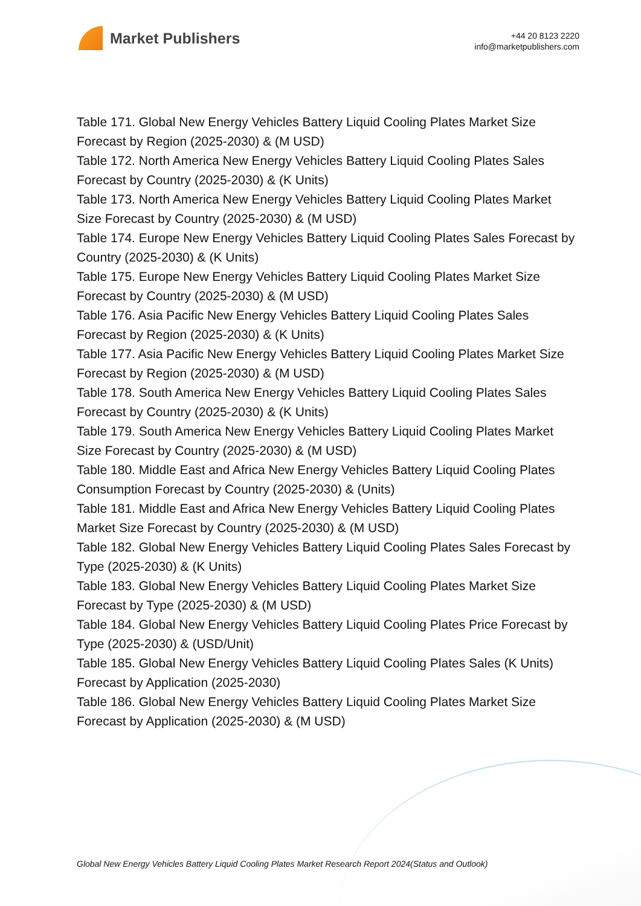Market Publishers
+44 20 8123 2220
info@marketpublishers.com
Table 171. Global New Energy Vehicles Battery Liquid Cooling Plates Market Size Forecast by Region (2025-2030) & (M USD)
Table 172. North America New Energy Vehicles Battery Liquid Cooling Plates Sales Forecast by Country (2025-2030) & (K Units)
Table 173. North America New Energy Vehicles Battery Liquid Cooling Plates Market Size Forecast by Country (2025-2030) & (M USD)
Table 174. Europe New Energy Vehicles Battery Liquid Cooling Plates Sales Forecast by Country (2025-2030) & (K Units)
Table 175. Europe New Energy Vehicles Battery Liquid Cooling Plates Market Size Forecast by Country (2025-2030) & (M USD)
Table 176. Asia Pacific New Energy Vehicles Battery Liquid Cooling Plates Sales Forecast by Region (2025-2030) & (K Units)
Table 177. Asia Pacific New Energy Vehicles Battery Liquid Cooling Plates Market Size Forecast by Region (2025-2030) & (M USD)
Table 178. South America New Energy Vehicles Battery Liquid Cooling Plates Sales Forecast by Country (2025-2030) & (K Units)
Table 179. South America New Energy Vehicles Battery Liquid Cooling Plates Market Size Forecast by Country (2025-2030) & (M USD)
Table 180. Middle East and Africa New Energy Vehicles Battery Liquid Cooling Plates Consumption Forecast by Country (2025-2030) & (Units)
Table 181. Middle East and Africa New Energy Vehicles Battery Liquid Cooling Plates Market Size Forecast by Country (2025-2030) & (M USD)
Table 182. Global New Energy Vehicles Battery Liquid Cooling Plates Sales Forecast by Type (2025-2030) & (K Units)
Table 183. Global New Energy Vehicles Battery Liquid Cooling Plates Market Size Forecast by Type (2025-2030) & (M USD)
Table 184. Global New Energy Vehicles Battery Liquid Cooling Plates Price Forecast by Type (2025-2030) & (USD/Unit)
Table 185. Global New Energy Vehicles Battery Liquid Cooling Plates Sales (K Units) Forecast by Application (2025-2030)
Table 186. Global New Energy Vehicles Battery Liquid Cooling Plates Market Size Forecast by Application (2025-2030) & (M USD)
Global New Energy Vehicles Battery Liquid Cooling Plates Market Research Report 2024(Status and Outlook)